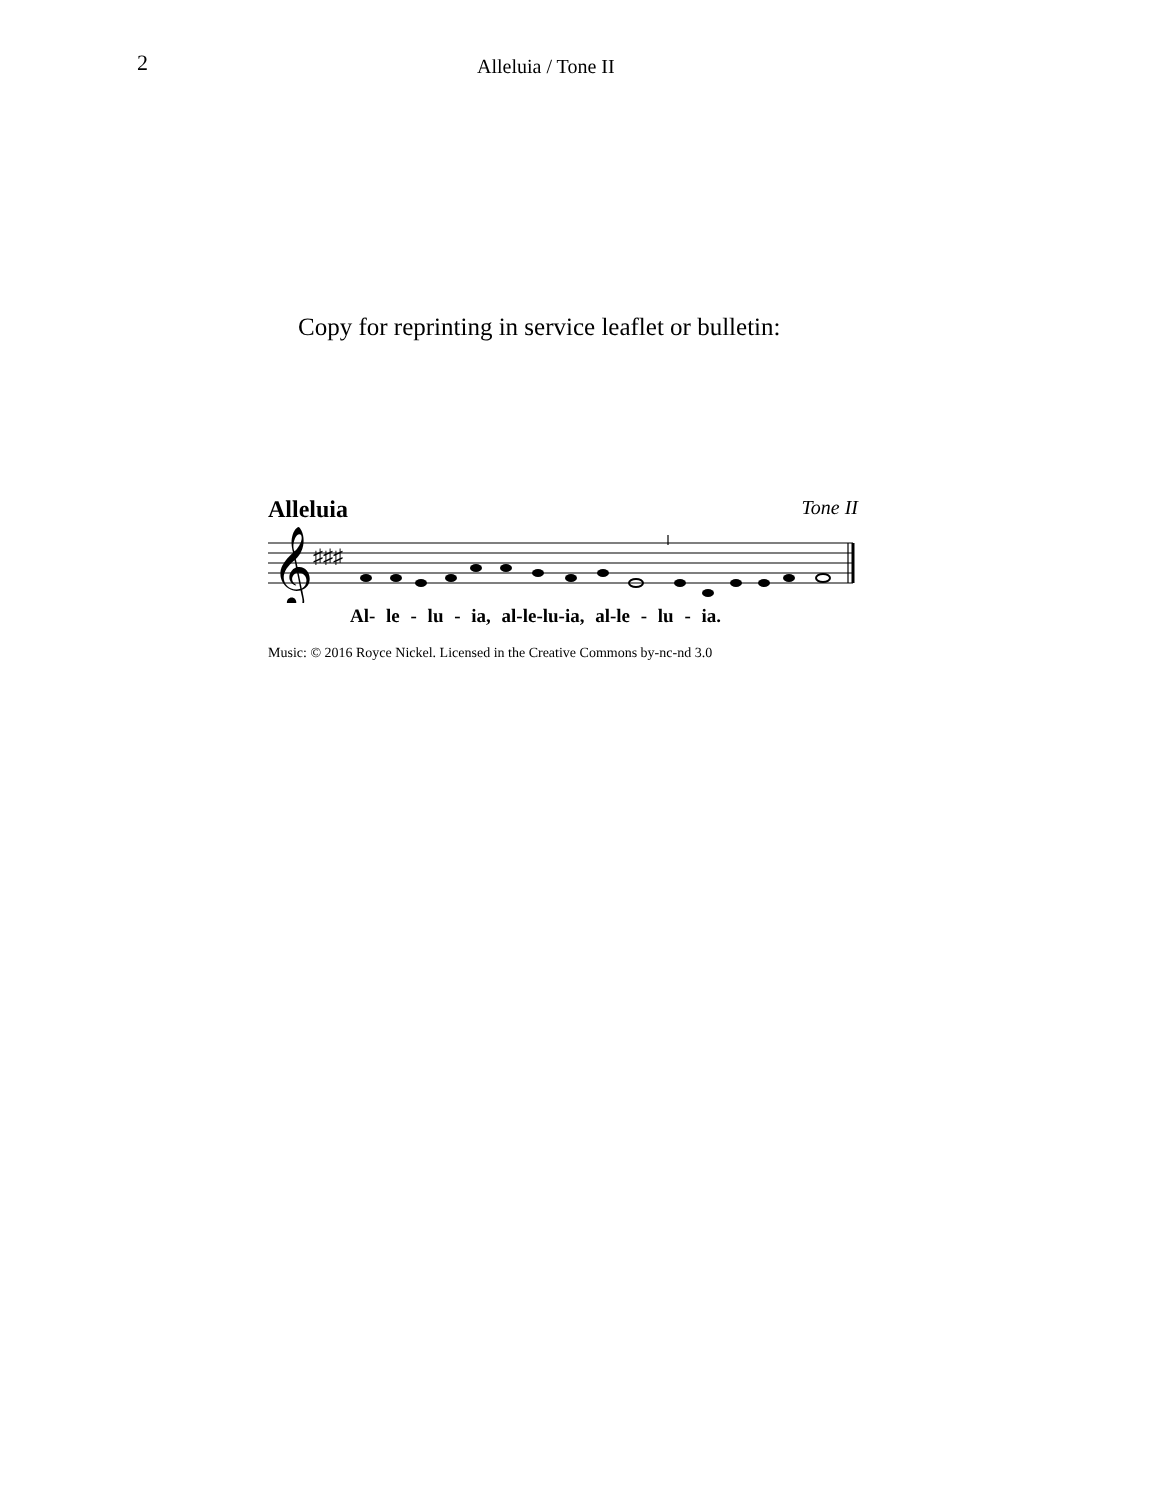2 Alleluia / Tone II
Copy for reprinting in service leaflet or bulletin:
Alleluia Tone II
𝄞
♯♯♯
Al- le - lu - ia, al-le-lu-ia, al-le - lu - ia.
Music: © 2016 Royce Nickel. Licensed in the Creative Commons by-nc-nd 3.0